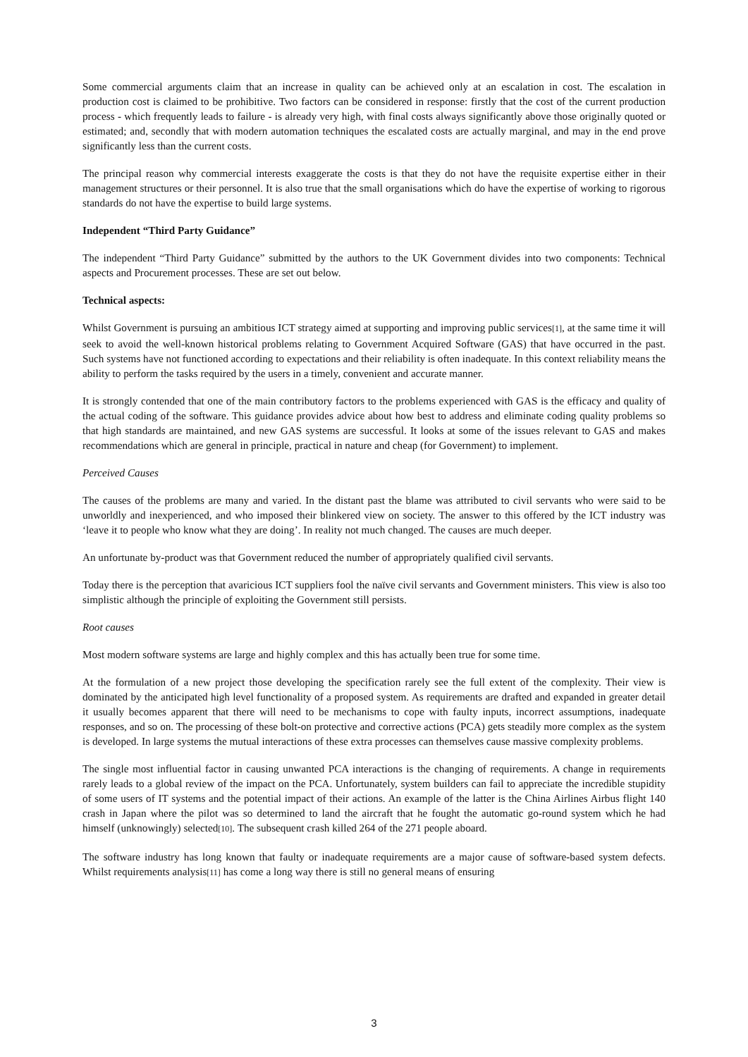Some commercial arguments claim that an increase in quality can be achieved only at an escalation in cost. The escalation in production cost is claimed to be prohibitive. Two factors can be considered in response: firstly that the cost of the current production process - which frequently leads to failure - is already very high, with final costs always significantly above those originally quoted or estimated; and, secondly that with modern automation techniques the escalated costs are actually marginal, and may in the end prove significantly less than the current costs.
The principal reason why commercial interests exaggerate the costs is that they do not have the requisite expertise either in their management structures or their personnel. It is also true that the small organisations which do have the expertise of working to rigorous standards do not have the expertise to build large systems.
Independent “Third Party Guidance”
The independent “Third Party Guidance” submitted by the authors to the UK Government divides into two components: Technical aspects and Procurement processes. These are set out below.
Technical aspects:
Whilst Government is pursuing an ambitious ICT strategy aimed at supporting and improving public services[1], at the same time it will seek to avoid the well-known historical problems relating to Government Acquired Software (GAS) that have occurred in the past. Such systems have not functioned according to expectations and their reliability is often inadequate. In this context reliability means the ability to perform the tasks required by the users in a timely, convenient and accurate manner.
It is strongly contended that one of the main contributory factors to the problems experienced with GAS is the efficacy and quality of the actual coding of the software. This guidance provides advice about how best to address and eliminate coding quality problems so that high standards are maintained, and new GAS systems are successful. It looks at some of the issues relevant to GAS and makes recommendations which are general in principle, practical in nature and cheap (for Government) to implement.
Perceived Causes
The causes of the problems are many and varied. In the distant past the blame was attributed to civil servants who were said to be unworldly and inexperienced, and who imposed their blinkered view on society. The answer to this offered by the ICT industry was ‘leave it to people who know what they are doing’. In reality not much changed. The causes are much deeper.
An unfortunate by-product was that Government reduced the number of appropriately qualified civil servants.
Today there is the perception that avaricious ICT suppliers fool the naïve civil servants and Government ministers. This view is also too simplistic although the principle of exploiting the Government still persists.
Root causes
Most modern software systems are large and highly complex and this has actually been true for some time.
At the formulation of a new project those developing the specification rarely see the full extent of the complexity. Their view is dominated by the anticipated high level functionality of a proposed system. As requirements are drafted and expanded in greater detail it usually becomes apparent that there will need to be mechanisms to cope with faulty inputs, incorrect assumptions, inadequate responses, and so on. The processing of these bolt-on protective and corrective actions (PCA) gets steadily more complex as the system is developed. In large systems the mutual interactions of these extra processes can themselves cause massive complexity problems.
The single most influential factor in causing unwanted PCA interactions is the changing of requirements. A change in requirements rarely leads to a global review of the impact on the PCA. Unfortunately, system builders can fail to appreciate the incredible stupidity of some users of IT systems and the potential impact of their actions. An example of the latter is the China Airlines Airbus flight 140 crash in Japan where the pilot was so determined to land the aircraft that he fought the automatic go-round system which he had himself (unknowingly) selected[10]. The subsequent crash killed 264 of the 271 people aboard.
The software industry has long known that faulty or inadequate requirements are a major cause of software-based system defects. Whilst requirements analysis[11] has come a long way there is still no general means of ensuring
3